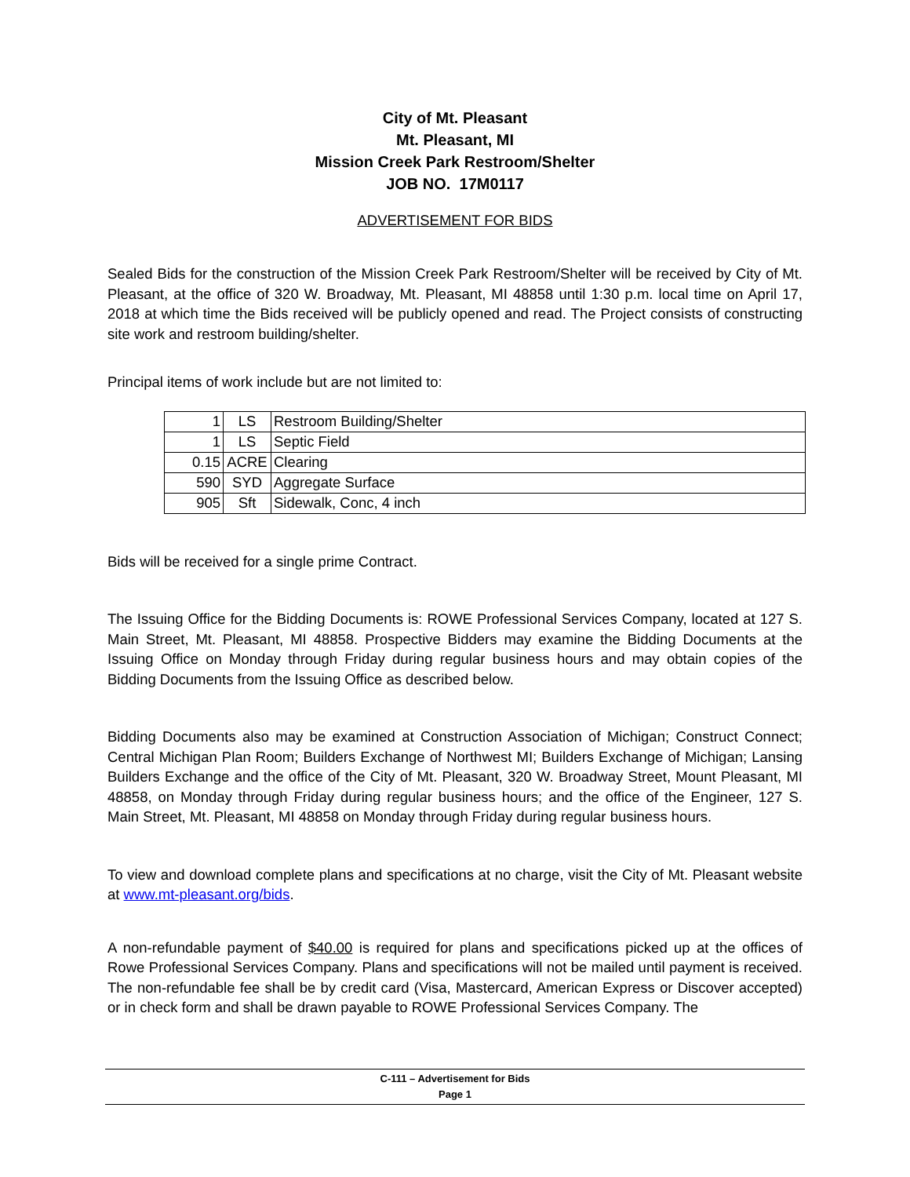City of Mt. Pleasant
Mt. Pleasant, MI
Mission Creek Park Restroom/Shelter
JOB NO. 17M0117
ADVERTISEMENT FOR BIDS
Sealed Bids for the construction of the Mission Creek Park Restroom/Shelter will be received by City of Mt. Pleasant, at the office of 320 W. Broadway, Mt. Pleasant, MI 48858 until 1:30 p.m. local time on April 17, 2018 at which time the Bids received will be publicly opened and read. The Project consists of constructing site work and restroom building/shelter.
Principal items of work include but are not limited to:
| 1 | LS | Restroom Building/Shelter |
| 1 | LS | Septic Field |
| 0.15 | ACRE | Clearing |
| 590 | SYD | Aggregate Surface |
| 905 | Sft | Sidewalk, Conc, 4 inch |
Bids will be received for a single prime Contract.
The Issuing Office for the Bidding Documents is: ROWE Professional Services Company, located at 127 S. Main Street, Mt. Pleasant, MI 48858. Prospective Bidders may examine the Bidding Documents at the Issuing Office on Monday through Friday during regular business hours and may obtain copies of the Bidding Documents from the Issuing Office as described below.
Bidding Documents also may be examined at Construction Association of Michigan; Construct Connect; Central Michigan Plan Room; Builders Exchange of Northwest MI; Builders Exchange of Michigan; Lansing Builders Exchange and the office of the City of Mt. Pleasant, 320 W. Broadway Street, Mount Pleasant, MI 48858, on Monday through Friday during regular business hours; and the office of the Engineer, 127 S. Main Street, Mt. Pleasant, MI 48858 on Monday through Friday during regular business hours.
To view and download complete plans and specifications at no charge, visit the City of Mt. Pleasant website at www.mt-pleasant.org/bids.
A non-refundable payment of $40.00 is required for plans and specifications picked up at the offices of Rowe Professional Services Company. Plans and specifications will not be mailed until payment is received. The non-refundable fee shall be by credit card (Visa, Mastercard, American Express or Discover accepted) or in check form and shall be drawn payable to ROWE Professional Services Company. The
C-111 – Advertisement for Bids
Page 1